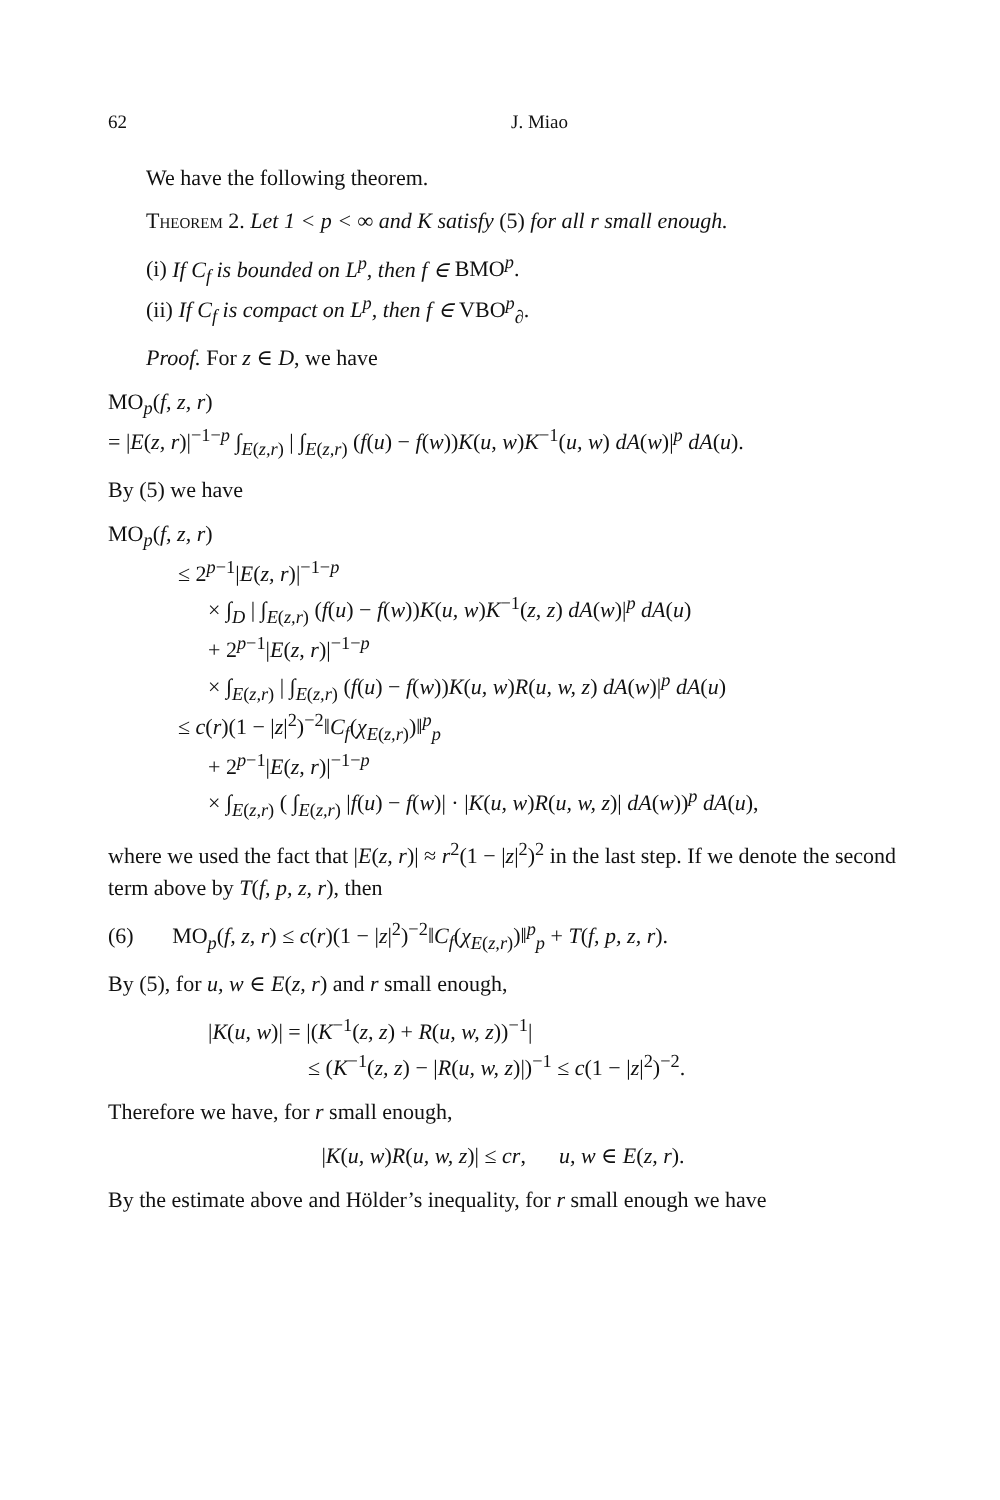62 J. Miao
We have the following theorem.
Theorem 2. Let 1 < p < ∞ and K satisfy (5) for all r small enough.
(i) If C<sub>f</sub> is bounded on L<sup>p</sup>, then f ∈ BMO<sup>p</sup>.
(ii) If C<sub>f</sub> is compact on L<sup>p</sup>, then f ∈ VBO<sup>p</sup><sub>∂</sub>.
Proof. For z ∈ D, we have
MO<sub>p</sub>(f, z, r)
= |E(z, r)|<sup>−1−p</sup> ∫<sub>E(z,r)</sub> | ∫<sub>E(z,r)</sub> (f(u) − f(w))K(u, w)K<sup>−1</sup>(u, w) dA(w)|<sup>p</sup> dA(u).
By (5) we have
MO<sub>p</sub>(f, z, r)
≤ 2<sup>p−1</sup>|E(z, r)|<sup>−1−p</sup>
× ∫<sub>D</sub> | ∫<sub>E(z,r)</sub> (f(u) − f(w))K(u, w)K<sup>−1</sup>(z, z) dA(w)|<sup>p</sup> dA(u)
+ 2<sup>p−1</sup>|E(z, r)|<sup>−1−p</sup>
× ∫<sub>E(z,r)</sub> | ∫<sub>E(z,r)</sub> (f(u) − f(w))K(u, w)R(u, w, z) dA(w)|<sup>p</sup> dA(u)
≤ c(r)(1 − |z|<sup>2</sup>)<sup>−2</sup>‖C<sub>f</sub>(χ<sub>E(z,r)</sub>)‖<sup>p</sup><sub>p</sub>
+ 2<sup>p−1</sup>|E(z, r)|<sup>−1−p</sup>
× ∫<sub>E(z,r)</sub> ( ∫<sub>E(z,r)</sub> |f(u) − f(w)| · |K(u, w)R(u, w, z)| dA(w))<sup>p</sup> dA(u),
where we used the fact that |E(z, r)| ≈ r<sup>2</sup>(1 − |z|<sup>2</sup>)<sup>2</sup> in the last step. If we denote the second term above by T(f, p, z, r), then
(6) MO<sub>p</sub>(f, z, r) ≤ c(r)(1 − |z|<sup>2</sup>)<sup>−2</sup>‖C<sub>f</sub>(χ<sub>E(z,r)</sub>)‖<sup>p</sup><sub>p</sub> + T(f, p, z, r).
By (5), for u, w ∈ E(z, r) and r small enough,
|K(u, w)| = |(K<sup>−1</sup>(z, z) + R(u, w, z))<sup>−1</sup>|
≤ (K<sup>−1</sup>(z, z) − |R(u, w, z)|)<sup>−1</sup> ≤ c(1 − |z|<sup>2</sup>)<sup>−2</sup>.
Therefore we have, for r small enough,
|K(u, w)R(u, w, z)| ≤ cr, u, w ∈ E(z, r).
By the estimate above and Hölder’s inequality, for r small enough we have